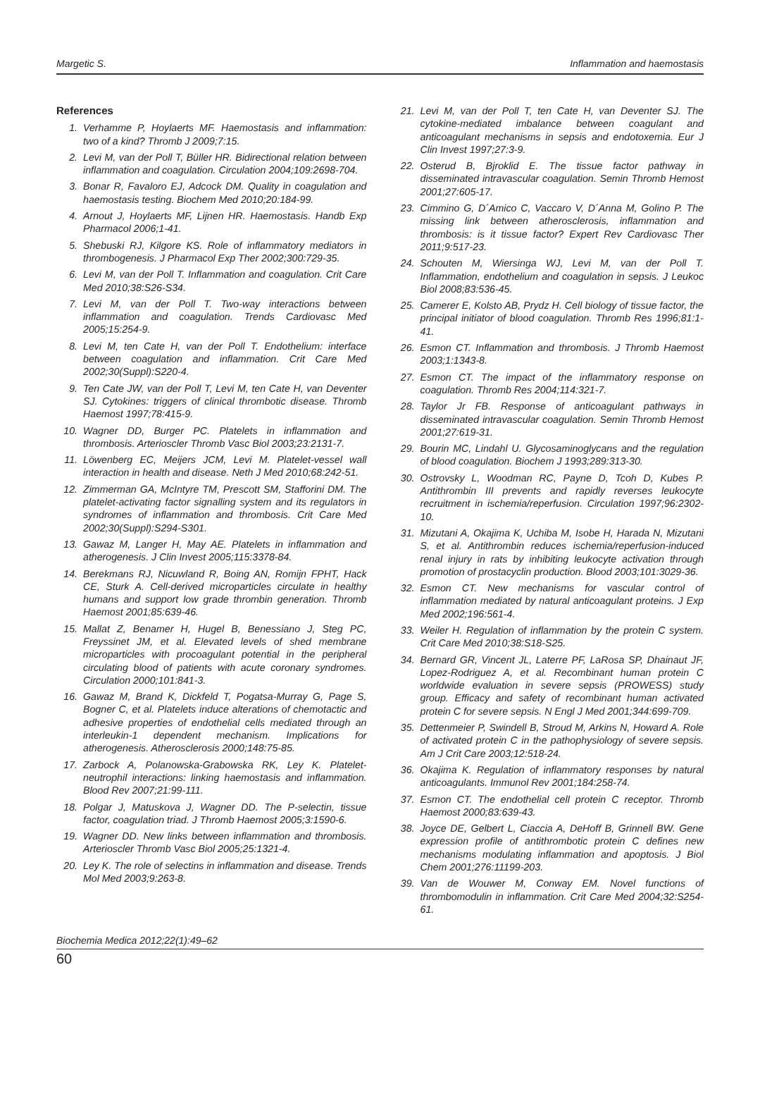Margetic S. Inflammation and haemostasis
References
1. Verhamme P, Hoylaerts MF. Haemostasis and inflammation: two of a kind? Thromb J 2009;7:15.
2. Levi M, van der Poll T, Büller HR. Bidirectional relation between inflammation and coagulation. Circulation 2004;109:2698-704.
3. Bonar R, Favaloro EJ, Adcock DM. Quality in coagulation and haemostasis testing. Biochem Med 2010;20:184-99.
4. Arnout J, Hoylaerts MF, Lijnen HR. Haemostasis. Handb Exp Pharmacol 2006;1-41.
5. Shebuski RJ, Kilgore KS. Role of inflammatory mediators in thrombogenesis. J Pharmacol Exp Ther 2002;300:729-35.
6. Levi M, van der Poll T. Inflammation and coagulation. Crit Care Med 2010;38:S26-S34.
7. Levi M, van der Poll T. Two-way interactions between inflammation and coagulation. Trends Cardiovasc Med 2005;15:254-9.
8. Levi M, ten Cate H, van der Poll T. Endothelium: interface between coagulation and inflammation. Crit Care Med 2002;30(Suppl):S220-4.
9. Ten Cate JW, van der Poll T, Levi M, ten Cate H, van Deventer SJ. Cytokines: triggers of clinical thrombotic disease. Thromb Haemost 1997;78:415-9.
10. Wagner DD, Burger PC. Platelets in inflammation and thrombosis. Arterioscler Thromb Vasc Biol 2003;23:2131-7.
11. Löwenberg EC, Meijers JCM, Levi M. Platelet-vessel wall interaction in health and disease. Neth J Med 2010;68:242-51.
12. Zimmerman GA, McIntyre TM, Prescott SM, Stafforini DM. The platelet-activating factor signalling system and its regulators in syndromes of inflammation and thrombosis. Crit Care Med 2002;30(Suppl):S294-S301.
13. Gawaz M, Langer H, May AE. Platelets in inflammation and atherogenesis. J Clin Invest 2005;115:3378-84.
14. Berekmans RJ, Nicuwland R, Boing AN, Romijn FPHT, Hack CE, Sturk A. Cell-derived microparticles circulate in healthy humans and support low grade thrombin generation. Thromb Haemost 2001;85:639-46.
15. Mallat Z, Benamer H, Hugel B, Benessiano J, Steg PC, Freyssinet JM, et al. Elevated levels of shed membrane microparticles with procoagulant potential in the peripheral circulating blood of patients with acute coronary syndromes. Circulation 2000;101:841-3.
16. Gawaz M, Brand K, Dickfeld T, Pogatsa-Murray G, Page S, Bogner C, et al. Platelets induce alterations of chemotactic and adhesive properties of endothelial cells mediated through an interleukin-1 dependent mechanism. Implications for atherogenesis. Atherosclerosis 2000;148:75-85.
17. Zarbock A, Polanowska-Grabowska RK, Ley K. Platelet-neutrophil interactions: linking haemostasis and inflammation. Blood Rev 2007;21:99-111.
18. Polgar J, Matuskova J, Wagner DD. The P-selectin, tissue factor, coagulation triad. J Thromb Haemost 2005;3:1590-6.
19. Wagner DD. New links between inflammation and thrombosis. Arterioscler Thromb Vasc Biol 2005;25:1321-4.
20. Ley K. The role of selectins in inflammation and disease. Trends Mol Med 2003;9:263-8.
21. Levi M, van der Poll T, ten Cate H, van Deventer SJ. The cytokine-mediated imbalance between coagulant and anticoagulant mechanisms in sepsis and endotoxemia. Eur J Clin Invest 1997;27:3-9.
22. Osterud B, Bjroklid E. The tissue factor pathway in disseminated intravascular coagulation. Semin Thromb Hemost 2001;27:605-17.
23. Cimmino G, D´Amico C, Vaccaro V, D´Anna M, Golino P. The missing link between atherosclerosis, inflammation and thrombosis: is it tissue factor? Expert Rev Cardiovasc Ther 2011;9:517-23.
24. Schouten M, Wiersinga WJ, Levi M, van der Poll T. Inflammation, endothelium and coagulation in sepsis. J Leukoc Biol 2008;83:536-45.
25. Camerer E, Kolsto AB, Prydz H. Cell biology of tissue factor, the principal initiator of blood coagulation. Thromb Res 1996;81:1-41.
26. Esmon CT. Inflammation and thrombosis. J Thromb Haemost 2003;1:1343-8.
27. Esmon CT. The impact of the inflammatory response on coagulation. Thromb Res 2004;114:321-7.
28. Taylor Jr FB. Response of anticoagulant pathways in disseminated intravascular coagulation. Semin Thromb Hemost 2001;27:619-31.
29. Bourin MC, Lindahl U. Glycosaminoglycans and the regulation of blood coagulation. Biochem J 1993;289:313-30.
30. Ostrovsky L, Woodman RC, Payne D, Tcoh D, Kubes P. Antithrombin III prevents and rapidly reverses leukocyte recruitment in ischemia/reperfusion. Circulation 1997;96:2302-10.
31. Mizutani A, Okajima K, Uchiba M, Isobe H, Harada N, Mizutani S, et al. Antithrombin reduces ischemia/reperfusion-induced renal injury in rats by inhibiting leukocyte activation through promotion of prostacyclin production. Blood 2003;101:3029-36.
32. Esmon CT. New mechanisms for vascular control of inflammation mediated by natural anticoagulant proteins. J Exp Med 2002;196:561-4.
33. Weiler H. Regulation of inflammation by the protein C system. Crit Care Med 2010;38:S18-S25.
34. Bernard GR, Vincent JL, Laterre PF, LaRosa SP, Dhainaut JF, Lopez-Rodriguez A, et al. Recombinant human protein C worldwide evaluation in severe sepsis (PROWESS) study group. Efficacy and safety of recombinant human activated protein C for severe sepsis. N Engl J Med 2001;344:699-709.
35. Dettenmeier P, Swindell B, Stroud M, Arkins N, Howard A. Role of activated protein C in the pathophysiology of severe sepsis. Am J Crit Care 2003;12:518-24.
36. Okajima K. Regulation of inflammatory responses by natural anticoagulants. Immunol Rev 2001;184:258-74.
37. Esmon CT. The endothelial cell protein C receptor. Thromb Haemost 2000;83:639-43.
38. Joyce DE, Gelbert L, Ciaccia A, DeHoff B, Grinnell BW. Gene expression profile of antithrombotic protein C defines new mechanisms modulating inflammation and apoptosis. J Biol Chem 2001;276:11199-203.
39. Van de Wouwer M, Conway EM. Novel functions of thrombomodulin in inflammation. Crit Care Med 2004;32:S254-61.
Biochemia Medica 2012;22(1):49–62
60